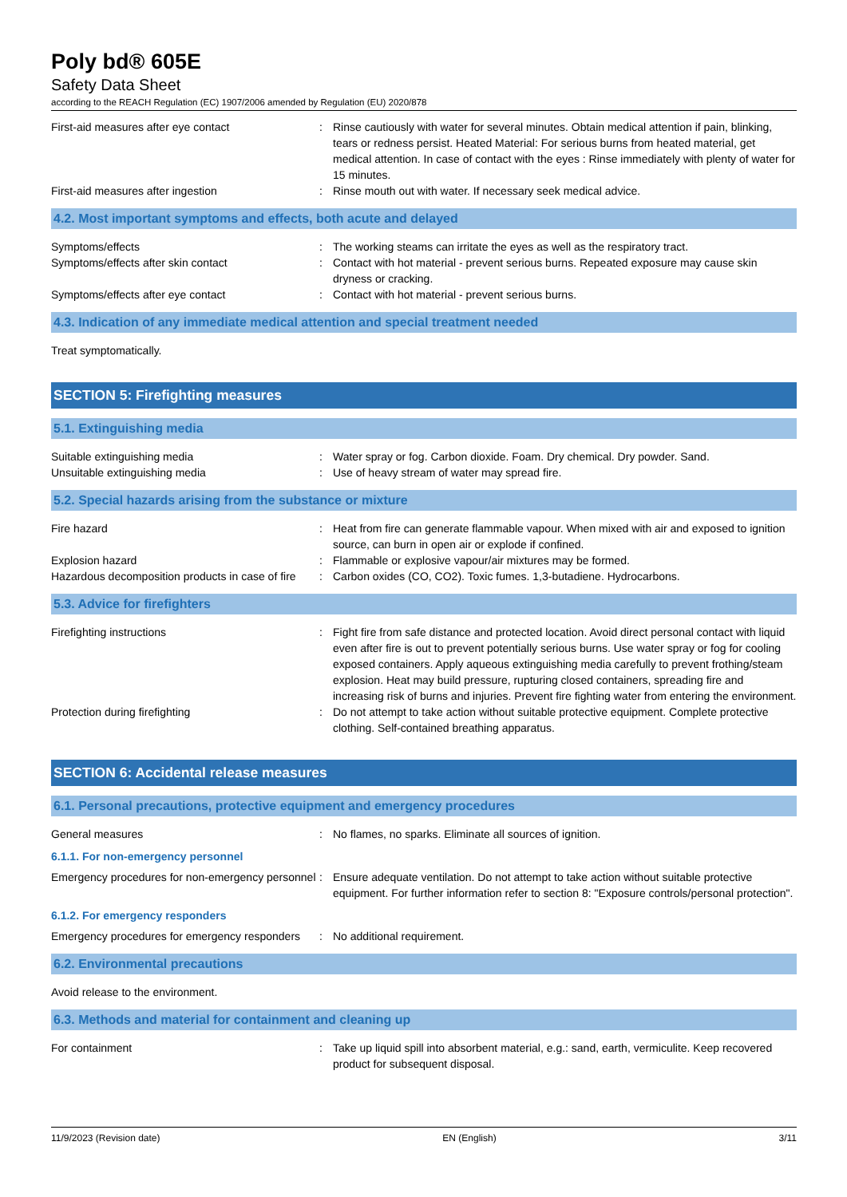Poly bd® 605E
Safety Data Sheet
according to the REACH Regulation (EC) 1907/2006 amended by Regulation (EU) 2020/878
| First-aid measures after eye contact | : | Rinse cautiously with water for several minutes. Obtain medical attention if pain, blinking, tears or redness persist. Heated Material: For serious burns from heated material, get medical attention. In case of contact with the eyes : Rinse immediately with plenty of water for 15 minutes. |
| First-aid measures after ingestion | : | Rinse mouth out with water. If necessary seek medical advice. |
4.2. Most important symptoms and effects, both acute and delayed
| Symptoms/effects | : | The working steams can irritate the eyes as well as the respiratory tract. |
| Symptoms/effects after skin contact | : | Contact with hot material - prevent serious burns. Repeated exposure may cause skin dryness or cracking. |
| Symptoms/effects after eye contact | : | Contact with hot material - prevent serious burns. |
4.3. Indication of any immediate medical attention and special treatment needed
Treat symptomatically.
SECTION 5: Firefighting measures
5.1. Extinguishing media
| Suitable extinguishing media | : | Water spray or fog. Carbon dioxide. Foam. Dry chemical. Dry powder. Sand. |
| Unsuitable extinguishing media | : | Use of heavy stream of water may spread fire. |
5.2. Special hazards arising from the substance or mixture
| Fire hazard | : | Heat from fire can generate flammable vapour. When mixed with air and exposed to ignition source, can burn in open air or explode if confined. |
| Explosion hazard | : | Flammable or explosive vapour/air mixtures may be formed. |
| Hazardous decomposition products in case of fire | : | Carbon oxides (CO, CO2). Toxic fumes. 1,3-butadiene. Hydrocarbons. |
5.3. Advice for firefighters
| Firefighting instructions | : | Fight fire from safe distance and protected location. Avoid direct personal contact with liquid even after fire is out to prevent potentially serious burns. Use water spray or fog for cooling exposed containers. Apply aqueous extinguishing media carefully to prevent frothing/steam explosion. Heat may build pressure, rupturing closed containers, spreading fire and increasing risk of burns and injuries. Prevent fire fighting water from entering the environment. |
| Protection during firefighting | : | Do not attempt to take action without suitable protective equipment. Complete protective clothing. Self-contained breathing apparatus. |
SECTION 6: Accidental release measures
6.1. Personal precautions, protective equipment and emergency procedures
| General measures | : | No flames, no sparks. Eliminate all sources of ignition. |
6.1.1. For non-emergency personnel
| Emergency procedures for non-emergency personnel | : | Ensure adequate ventilation. Do not attempt to take action without suitable protective equipment. For further information refer to section 8: "Exposure controls/personal protection". |
6.1.2. For emergency responders
| Emergency procedures for emergency responders | : | No additional requirement. |
6.2. Environmental precautions
Avoid release to the environment.
6.3. Methods and material for containment and cleaning up
| For containment | : | Take up liquid spill into absorbent material, e.g.: sand, earth, vermiculite. Keep recovered product for subsequent disposal. |
11/9/2023 (Revision date) EN (English) 3/11